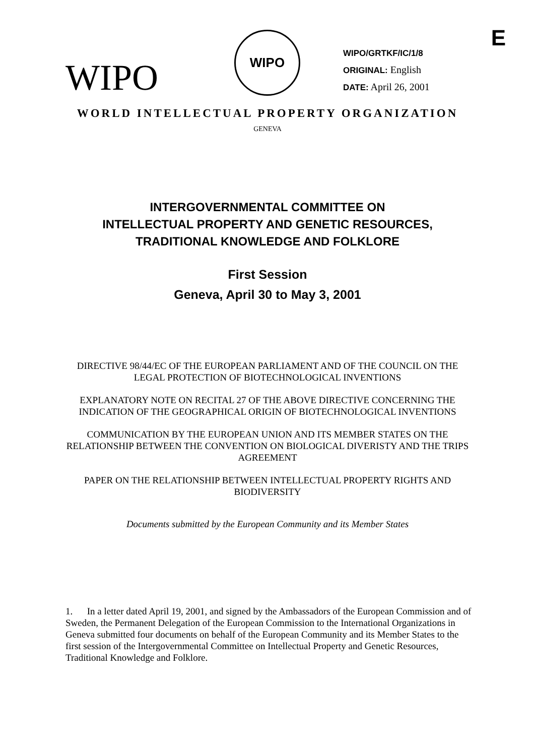E
WIPO
WIPO
WIPO/GRTKF/IC/1/8
ORIGINAL: English
DATE: April 26, 2001
WORLD INTELLECTUAL PROPERTY ORGANIZATION
GENEVA
INTERGOVERNMENTAL COMMITTEE ON
INTELLECTUAL PROPERTY AND GENETIC RESOURCES,
TRADITIONAL KNOWLEDGE AND FOLKLORE
First Session
Geneva, April 30 to May 3, 2001
DIRECTIVE 98/44/EC OF THE EUROPEAN PARLIAMENT AND OF THE COUNCIL ON THE LEGAL PROTECTION OF BIOTECHNOLOGICAL INVENTIONS
EXPLANATORY NOTE ON RECITAL 27 OF THE ABOVE DIRECTIVE CONCERNING THE INDICATION OF THE GEOGRAPHICAL ORIGIN OF BIOTECHNOLOGICAL INVENTIONS
COMMUNICATION BY THE EUROPEAN UNION AND ITS MEMBER STATES ON THE RELATIONSHIP BETWEEN THE CONVENTION ON BIOLOGICAL DIVERISTY AND THE TRIPS AGREEMENT
PAPER ON THE RELATIONSHIP BETWEEN INTELLECTUAL PROPERTY RIGHTS AND BIODIVERSITY
Documents submitted by the European Community and its Member States
1. In a letter dated April 19, 2001, and signed by the Ambassadors of the European Commission and of Sweden, the Permanent Delegation of the European Commission to the International Organizations in Geneva submitted four documents on behalf of the European Community and its Member States to the first session of the Intergovernmental Committee on Intellectual Property and Genetic Resources, Traditional Knowledge and Folklore.